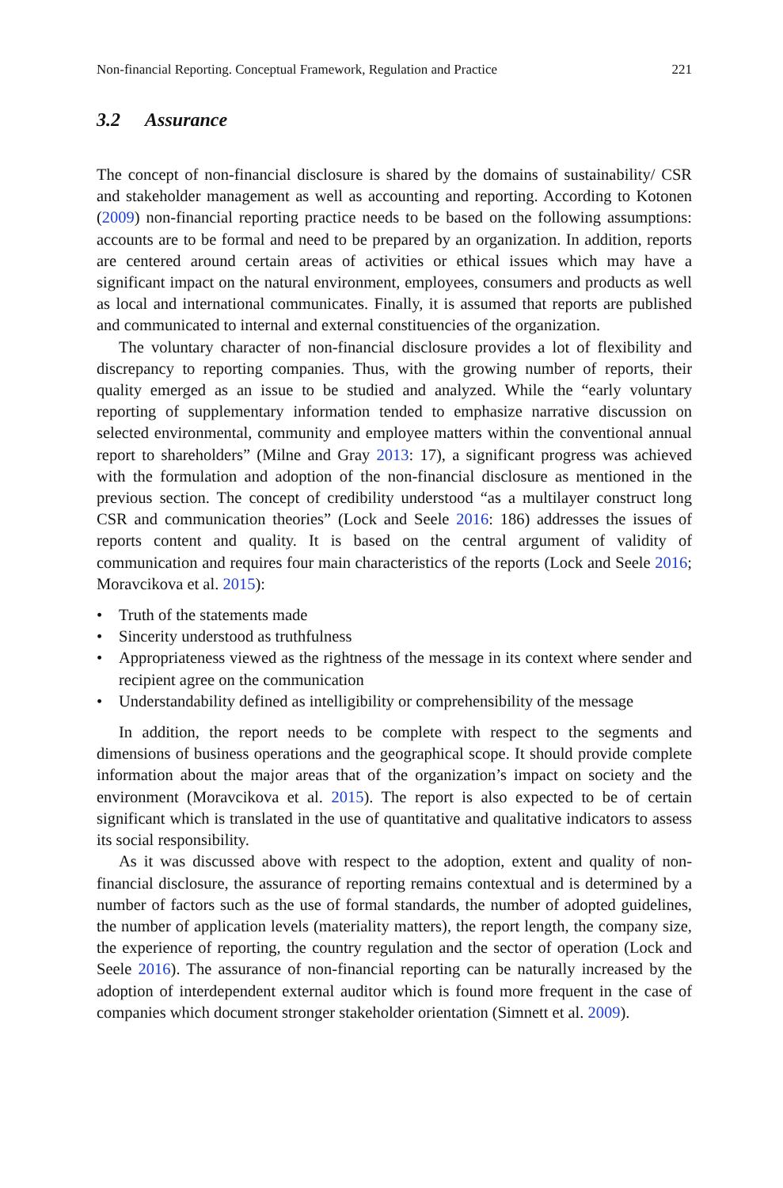Non-financial Reporting. Conceptual Framework, Regulation and Practice 221
3.2 Assurance
The concept of non-financial disclosure is shared by the domains of sustainability/ CSR and stakeholder management as well as accounting and reporting. According to Kotonen (2009) non-financial reporting practice needs to be based on the following assumptions: accounts are to be formal and need to be prepared by an organization. In addition, reports are centered around certain areas of activities or ethical issues which may have a significant impact on the natural environment, employees, consumers and products as well as local and international communicates. Finally, it is assumed that reports are published and communicated to internal and external constituencies of the organization.
The voluntary character of non-financial disclosure provides a lot of flexibility and discrepancy to reporting companies. Thus, with the growing number of reports, their quality emerged as an issue to be studied and analyzed. While the “early voluntary reporting of supplementary information tended to emphasize narrative discussion on selected environmental, community and employee matters within the conventional annual report to shareholders” (Milne and Gray 2013: 17), a significant progress was achieved with the formulation and adoption of the non-financial disclosure as mentioned in the previous section. The concept of credibility understood “as a multilayer construct long CSR and communication theories” (Lock and Seele 2016: 186) addresses the issues of reports content and quality. It is based on the central argument of validity of communication and requires four main characteristics of the reports (Lock and Seele 2016; Moravcikova et al. 2015):
• Truth of the statements made
• Sincerity understood as truthfulness
• Appropriateness viewed as the rightness of the message in its context where sender and recipient agree on the communication
• Understandability defined as intelligibility or comprehensibility of the message
In addition, the report needs to be complete with respect to the segments and dimensions of business operations and the geographical scope. It should provide complete information about the major areas that of the organization’s impact on society and the environment (Moravcikova et al. 2015). The report is also expected to be of certain significant which is translated in the use of quantitative and qualitative indicators to assess its social responsibility.
As it was discussed above with respect to the adoption, extent and quality of non-financial disclosure, the assurance of reporting remains contextual and is determined by a number of factors such as the use of formal standards, the number of adopted guidelines, the number of application levels (materiality matters), the report length, the company size, the experience of reporting, the country regulation and the sector of operation (Lock and Seele 2016). The assurance of non-financial reporting can be naturally increased by the adoption of interdependent external auditor which is found more frequent in the case of companies which document stronger stakeholder orientation (Simnett et al. 2009).